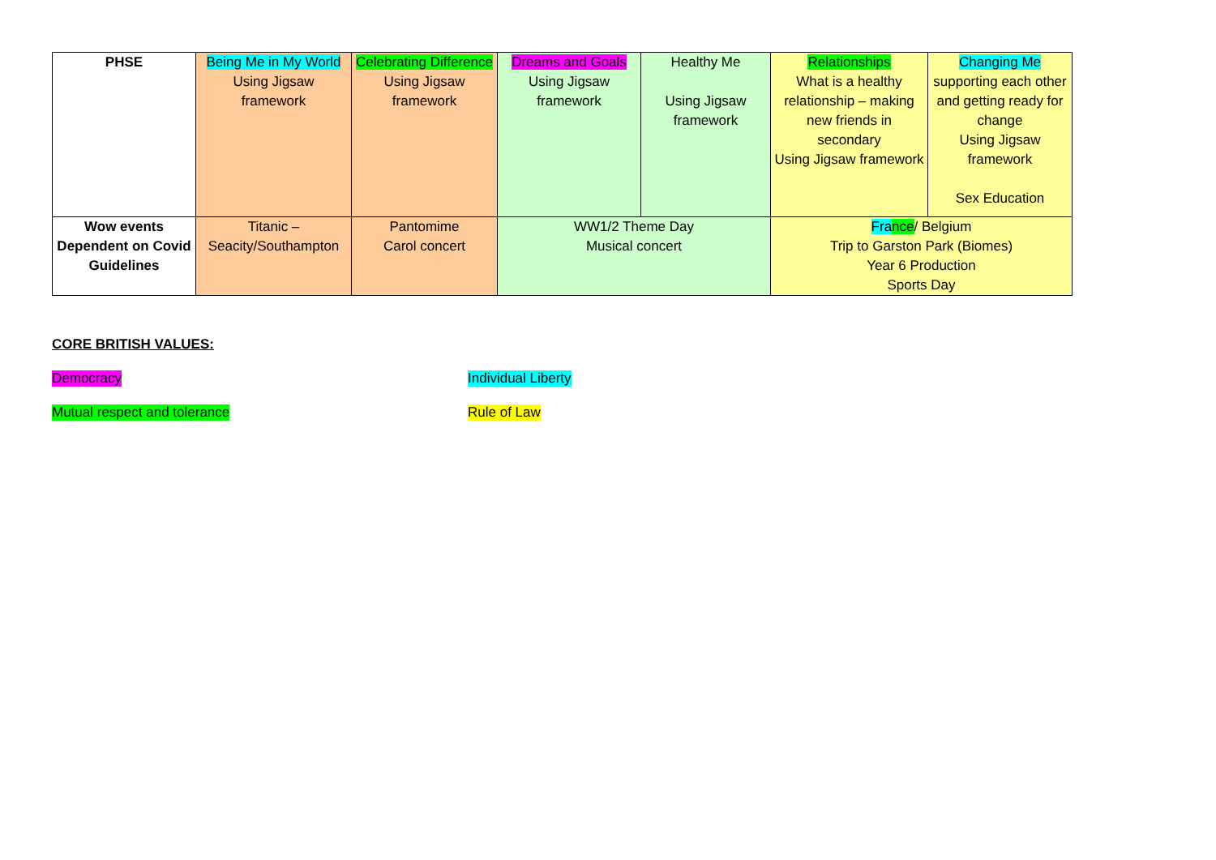| PHSE | Being Me in My World Using Jigsaw framework | Celebrating Difference Using Jigsaw framework | Dreams and Goals Using Jigsaw framework | Healthy Me Using Jigsaw framework | Relationships What is a healthy relationship – making new friends in secondary Using Jigsaw framework | Changing Me supporting each other and getting ready for change Using Jigsaw framework Sex Education |
| Wow events Dependent on Covid Guidelines | Titanic – Seacity/Southampton | Pantomime Carol concert | WW1/2 Theme Day Musical concert | | Fra nce / Belgium Trip to Garston Park (Biomes) Year 6 Production Sports Day | |
CORE BRITISH VALUES:
Democracy Individual Liberty
Mutual respect and tolerance Rule of Law